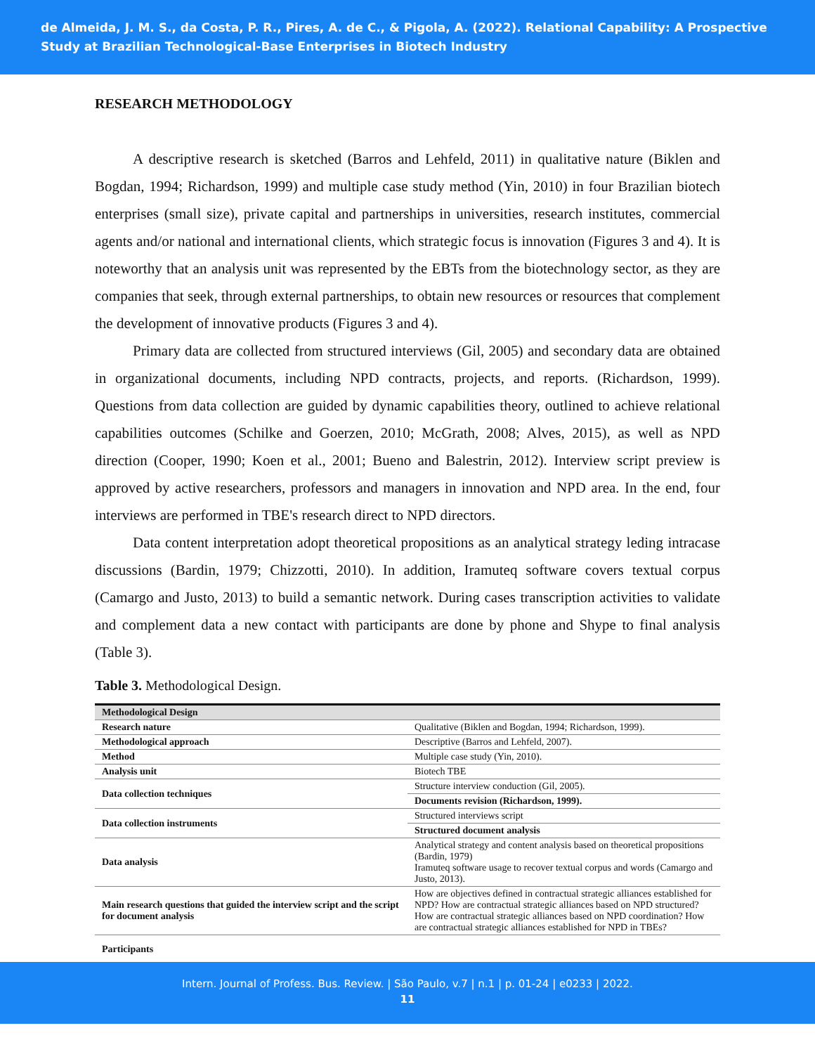de Almeida, J. M. S., da Costa, P. R., Pires, A. de C., & Pigola, A. (2022). Relational Capability: A Prospective Study at Brazilian Technological-Base Enterprises in Biotech Industry
RESEARCH METHODOLOGY
A descriptive research is sketched (Barros and Lehfeld, 2011) in qualitative nature (Biklen and Bogdan, 1994; Richardson, 1999) and multiple case study method (Yin, 2010) in four Brazilian biotech enterprises (small size), private capital and partnerships in universities, research institutes, commercial agents and/or national and international clients, which strategic focus is innovation (Figures 3 and 4). It is noteworthy that an analysis unit was represented by the EBTs from the biotechnology sector, as they are companies that seek, through external partnerships, to obtain new resources or resources that complement the development of innovative products (Figures 3 and 4).
Primary data are collected from structured interviews (Gil, 2005) and secondary data are obtained in organizational documents, including NPD contracts, projects, and reports. (Richardson, 1999). Questions from data collection are guided by dynamic capabilities theory, outlined to achieve relational capabilities outcomes (Schilke and Goerzen, 2010; McGrath, 2008; Alves, 2015), as well as NPD direction (Cooper, 1990; Koen et al., 2001; Bueno and Balestrin, 2012). Interview script preview is approved by active researchers, professors and managers in innovation and NPD area. In the end, four interviews are performed in TBE's research direct to NPD directors.
Data content interpretation adopt theoretical propositions as an analytical strategy leding intracase discussions (Bardin, 1979; Chizzotti, 2010). In addition, Iramuteq software covers textual corpus (Camargo and Justo, 2013) to build a semantic network. During cases transcription activities to validate and complement data a new contact with participants are done by phone and Shype to final analysis (Table 3).
Table 3. Methodological Design.
| Methodological Design | |
| --- | --- |
| Research nature | Qualitative (Biklen and Bogdan, 1994; Richardson, 1999). |
| Methodological approach | Descriptive (Barros and Lehfeld, 2007). |
| Method | Multiple case study (Yin, 2010). |
| Analysis unit | Biotech TBE |
| Data collection techniques | Structure interview conduction (Gil, 2005). |
| | Documents revision (Richardson, 1999). |
| Data collection instruments | Structured interviews script |
| | Structured document analysis |
| Data analysis | Analytical strategy and content analysis based on theoretical propositions (Bardin, 1979) Iramuteq software usage to recover textual corpus and words (Camargo and Justo, 2013). |
| Main research questions that guided the interview script and the script for document analysis | How are objectives defined in contractual strategic alliances established for NPD? How are contractual strategic alliances based on NPD structured? How are contractual strategic alliances based on NPD coordination? How are contractual strategic alliances established for NPD in TBEs? |
| Participants | |
Intern. Journal of Profess. Bus. Review. | São Paulo, v.7 | n.1 | p. 01-24 | e0233 | 2022.
11